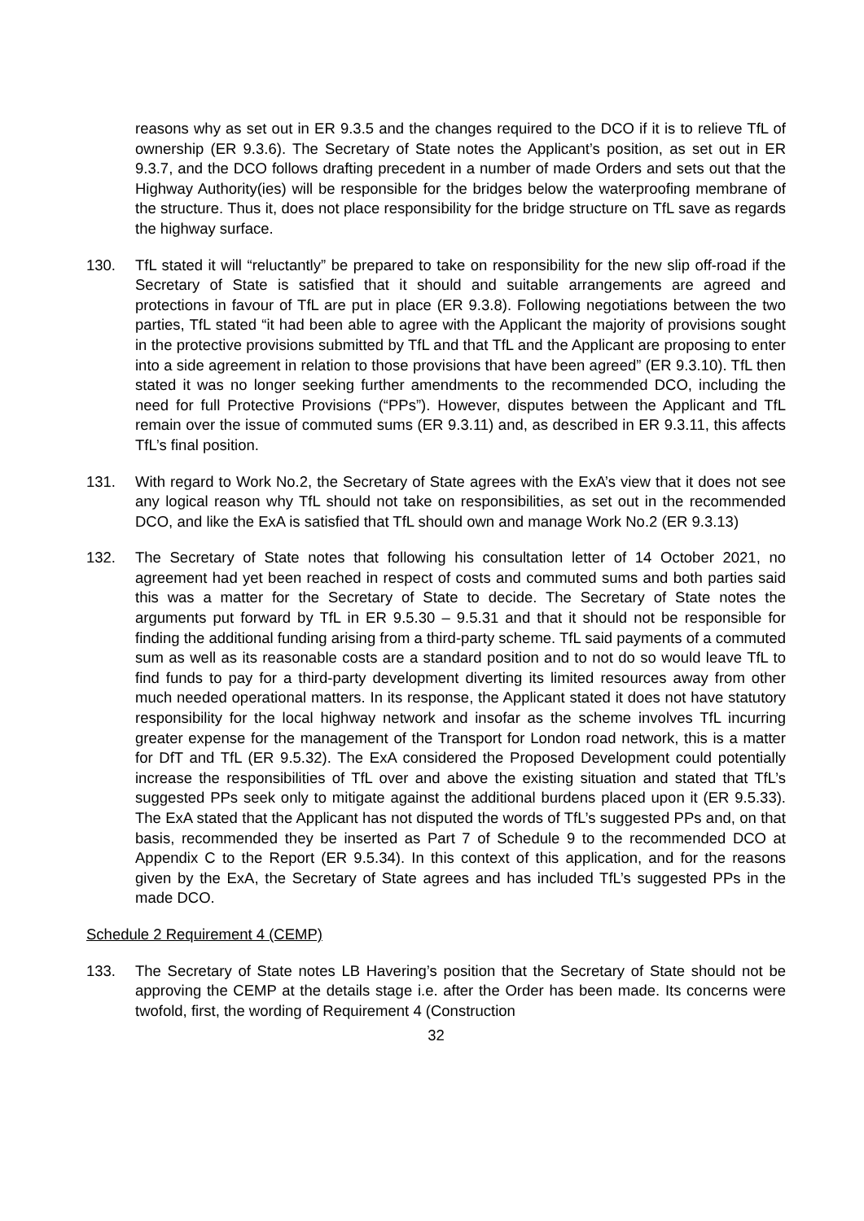reasons why as set out in ER 9.3.5 and the changes required to the DCO if it is to relieve TfL of ownership (ER 9.3.6). The Secretary of State notes the Applicant’s position, as set out in ER 9.3.7, and the DCO follows drafting precedent in a number of made Orders and sets out that the Highway Authority(ies) will be responsible for the bridges below the waterproofing membrane of the structure. Thus it, does not place responsibility for the bridge structure on TfL save as regards the highway surface.
130. TfL stated it will “reluctantly” be prepared to take on responsibility for the new slip off-road if the Secretary of State is satisfied that it should and suitable arrangements are agreed and protections in favour of TfL are put in place (ER 9.3.8). Following negotiations between the two parties, TfL stated “it had been able to agree with the Applicant the majority of provisions sought in the protective provisions submitted by TfL and that TfL and the Applicant are proposing to enter into a side agreement in relation to those provisions that have been agreed” (ER 9.3.10). TfL then stated it was no longer seeking further amendments to the recommended DCO, including the need for full Protective Provisions (“PPs”). However, disputes between the Applicant and TfL remain over the issue of commuted sums (ER 9.3.11) and, as described in ER 9.3.11, this affects TfL’s final position.
131. With regard to Work No.2, the Secretary of State agrees with the ExA’s view that it does not see any logical reason why TfL should not take on responsibilities, as set out in the recommended DCO, and like the ExA is satisfied that TfL should own and manage Work No.2 (ER 9.3.13)
132. The Secretary of State notes that following his consultation letter of 14 October 2021, no agreement had yet been reached in respect of costs and commuted sums and both parties said this was a matter for the Secretary of State to decide. The Secretary of State notes the arguments put forward by TfL in ER 9.5.30 – 9.5.31 and that it should not be responsible for finding the additional funding arising from a third-party scheme. TfL said payments of a commuted sum as well as its reasonable costs are a standard position and to not do so would leave TfL to find funds to pay for a third-party development diverting its limited resources away from other much needed operational matters. In its response, the Applicant stated it does not have statutory responsibility for the local highway network and insofar as the scheme involves TfL incurring greater expense for the management of the Transport for London road network, this is a matter for DfT and TfL (ER 9.5.32). The ExA considered the Proposed Development could potentially increase the responsibilities of TfL over and above the existing situation and stated that TfL’s suggested PPs seek only to mitigate against the additional burdens placed upon it (ER 9.5.33). The ExA stated that the Applicant has not disputed the words of TfL’s suggested PPs and, on that basis, recommended they be inserted as Part 7 of Schedule 9 to the recommended DCO at Appendix C to the Report (ER 9.5.34). In this context of this application, and for the reasons given by the ExA, the Secretary of State agrees and has included TfL’s suggested PPs in the made DCO.
Schedule 2 Requirement 4 (CEMP)
133. The Secretary of State notes LB Havering’s position that the Secretary of State should not be approving the CEMP at the details stage i.e. after the Order has been made. Its concerns were twofold, first, the wording of Requirement 4 (Construction
32